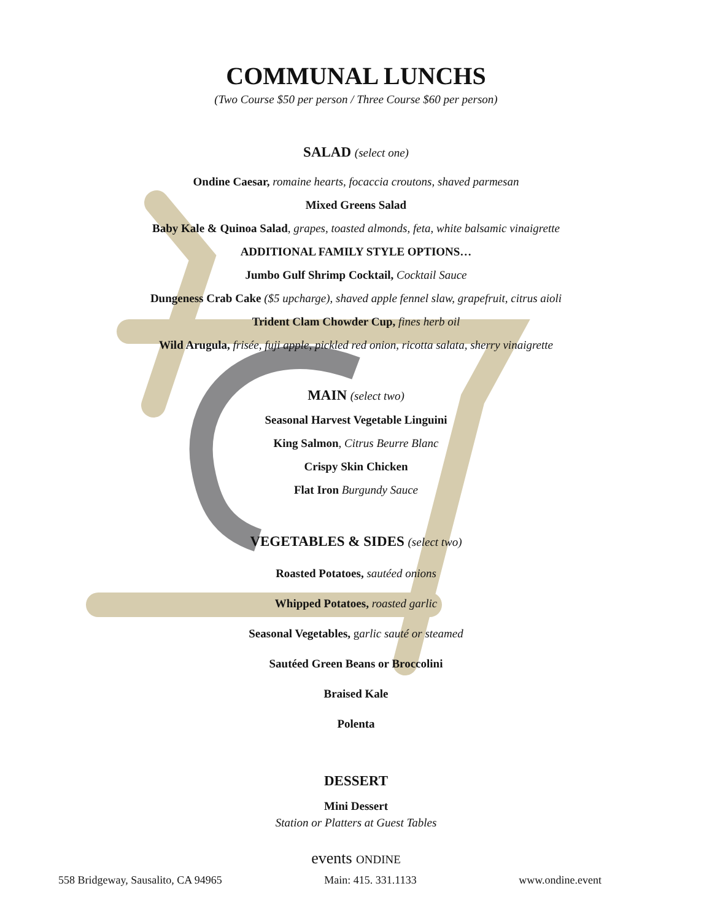COMMUNAL LUNCHS
(Two Course $50 per person / Three Course $60 per person)
SALAD (select one)
Ondine Caesar, romaine hearts, focaccia croutons, shaved parmesan
Mixed Greens Salad
Baby Kale & Quinoa Salad, grapes, toasted almonds, feta, white balsamic vinaigrette
ADDITIONAL FAMILY STYLE OPTIONS…
Jumbo Gulf Shrimp Cocktail, Cocktail Sauce
Dungeness Crab Cake ($5 upcharge), shaved apple fennel slaw, grapefruit, citrus aioli
Trident Clam Chowder Cup, fines herb oil
Wild Arugula, frisée, fuji apple, pickled red onion, ricotta salata, sherry vinaigrette
MAIN (select two)
Seasonal Harvest Vegetable Linguini
King Salmon, Citrus Beurre Blanc
Crispy Skin Chicken
Flat Iron Burgundy Sauce
VEGETABLES & SIDES (select two)
Roasted Potatoes, sautéed onions
Whipped Potatoes, roasted garlic
Seasonal Vegetables, garlic sauté or steamed
Sautéed Green Beans or Broccolini
Braised Kale
Polenta
DESSERT
Mini Dessert
Station or Platters at Guest Tables
events ONDINE
558 Bridgeway, Sausalito, CA 94965 Main: 415. 331.1133 www.ondine.event